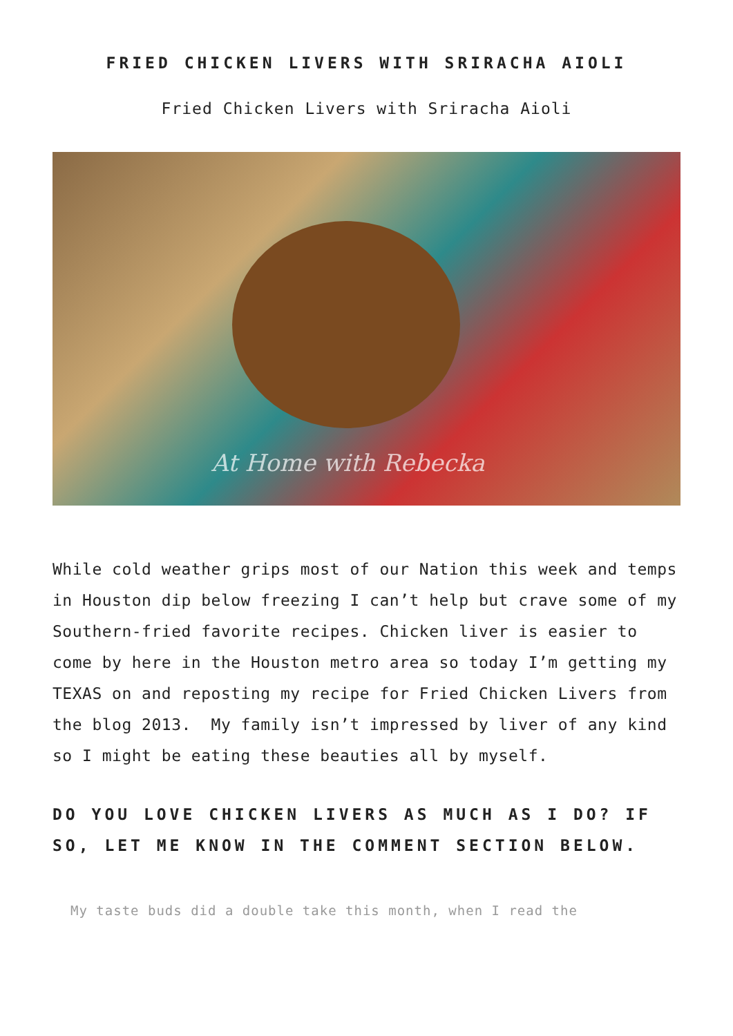FRIED CHICKEN LIVERS WITH SRIRACHA AIOLI
Fried Chicken Livers with Sriracha Aioli
At Home with Rebecka
While cold weather grips most of our Nation this week and temps in Houston dip below freezing I can’t help but crave some of my Southern-fried favorite recipes. Chicken liver is easier to come by here in the Houston metro area so today I’m getting my TEXAS on and reposting my recipe for Fried Chicken Livers from the blog 2013. My family isn’t impressed by liver of any kind so I might be eating these beauties all by myself.
DO YOU LOVE CHICKEN LIVERS AS MUCH AS I DO? IF SO, LET ME KNOW IN THE COMMENT SECTION BELOW.
My taste buds did a double take this month, when I read the